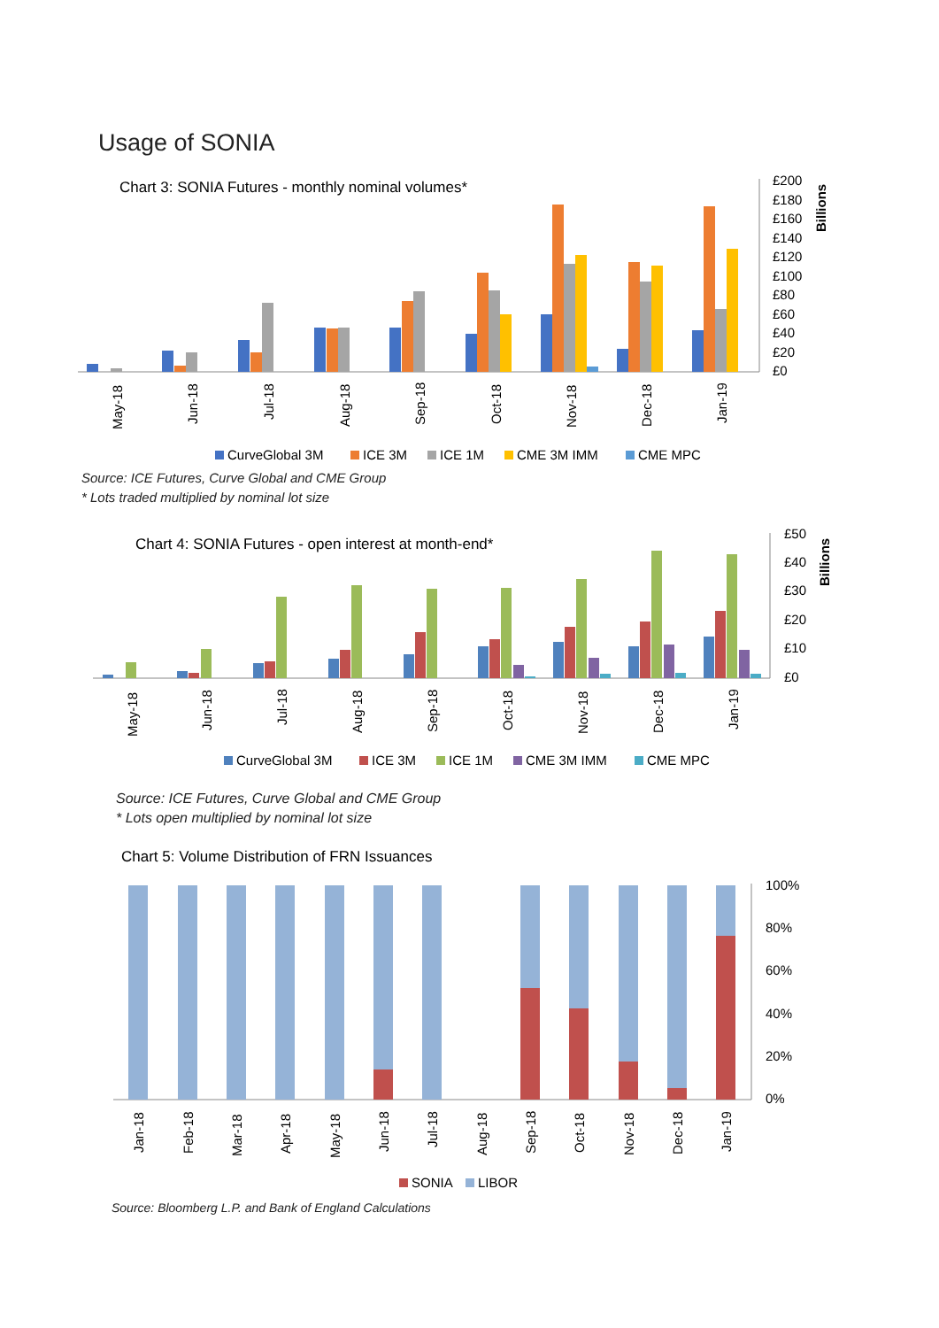Usage of SONIA
Chart 3: SONIA Futures - monthly nominal volumes*
£200
£180
£160
£140
£120
£100
£80
£60
£40
£20
£0
Billions
May-18
Jun-18
Jul-18
Aug-18
Sep-18
Oct-18
Nov-18
Dec-18
Jan-19
CurveGlobal 3M
ICE 3M
ICE 1M
CME 3M IMM
CME MPC
Source: ICE Futures, Curve Global and CME Group
* Lots traded multiplied by nominal lot size
Chart 4: SONIA Futures - open interest at month-end*
£50
£40
£30
£20
£10
£0
Billions
May-18
Jun-18
Jul-18
Aug-18
Sep-18
Oct-18
Nov-18
Dec-18
Jan-19
CurveGlobal 3M
ICE 3M
ICE 1M
CME 3M IMM
CME MPC
Source: ICE Futures, Curve Global and CME Group
* Lots open multiplied by nominal lot size
Chart 5: Volume Distribution of FRN Issuances
100%
80%
60%
40%
20%
0%
Jan-18
Feb-18
Mar-18
Apr-18
May-18
Jun-18
Jul-18
Aug-18
Sep-18
Oct-18
Nov-18
Dec-18
Jan-19
SONIA
LIBOR
Source: Bloomberg L.P. and Bank of England Calculations